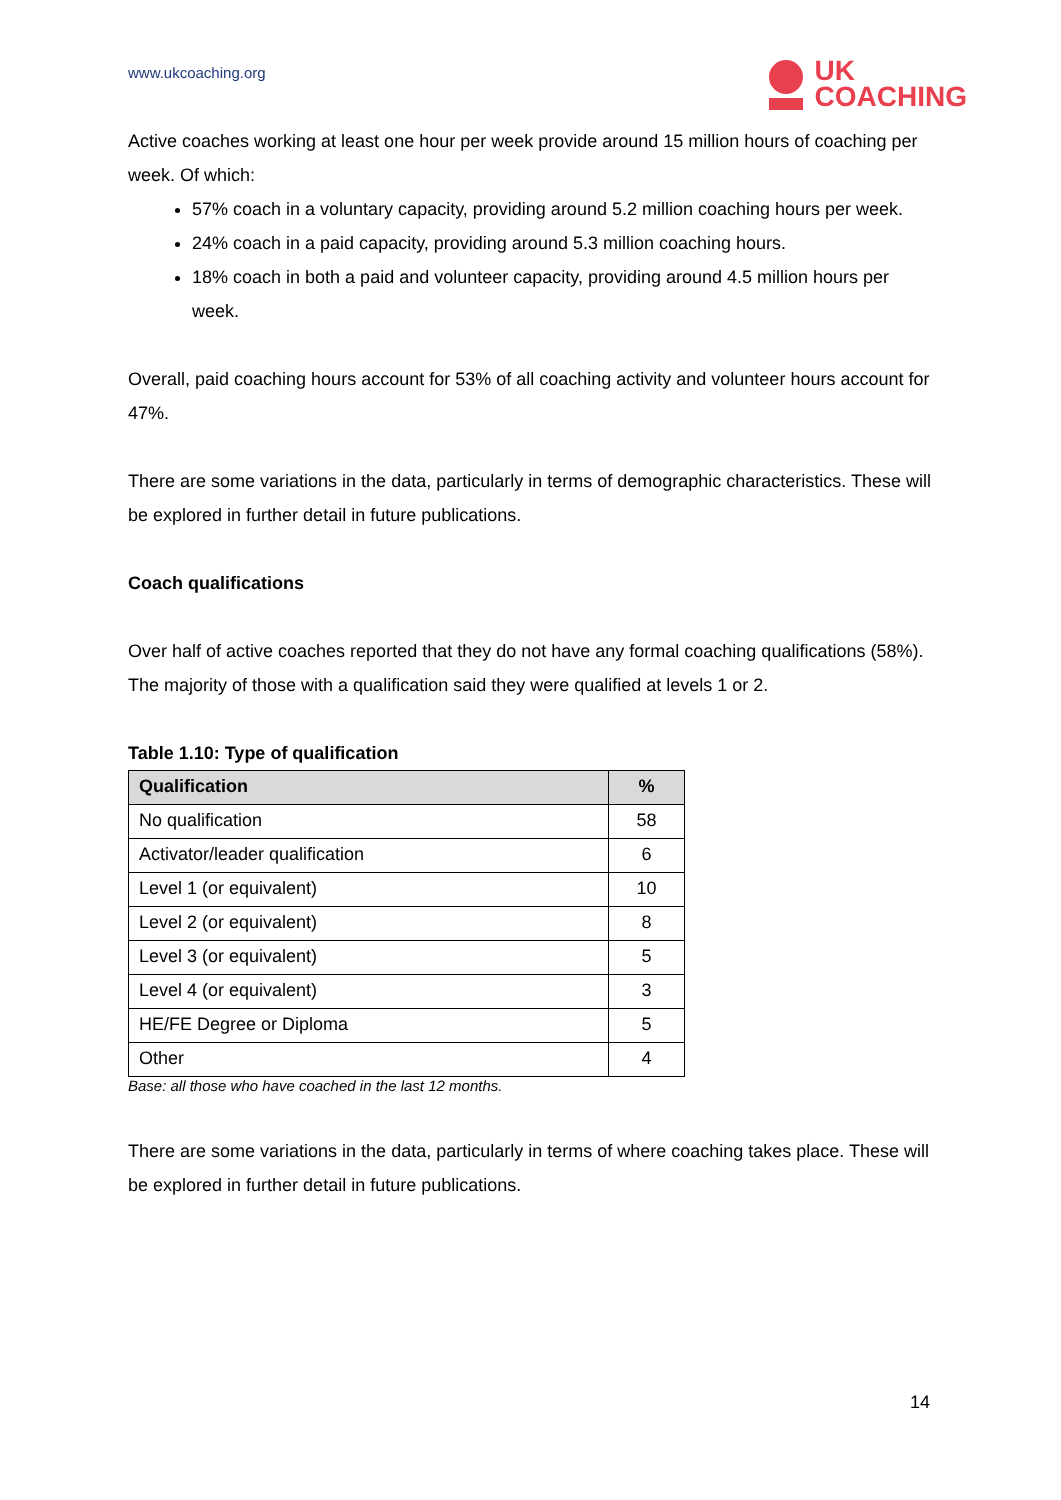www.ukcoaching.org
UK
COACHING
Active coaches working at least one hour per week provide around 15 million hours of coaching per week. Of which:
57% coach in a voluntary capacity, providing around 5.2 million coaching hours per week.
24% coach in a paid capacity, providing around 5.3 million coaching hours.
18% coach in both a paid and volunteer capacity, providing around 4.5 million hours per week.
Overall, paid coaching hours account for 53% of all coaching activity and volunteer hours account for 47%.
There are some variations in the data, particularly in terms of demographic characteristics. These will be explored in further detail in future publications.
Coach qualifications
Over half of active coaches reported that they do not have any formal coaching qualifications (58%). The majority of those with a qualification said they were qualified at levels 1 or 2.
Table 1.10: Type of qualification
| Qualification | % |
| --- | --- |
| No qualification | 58 |
| Activator/leader qualification | 6 |
| Level 1 (or equivalent) | 10 |
| Level 2 (or equivalent) | 8 |
| Level 3 (or equivalent) | 5 |
| Level 4 (or equivalent) | 3 |
| HE/FE Degree or Diploma | 5 |
| Other | 4 |
Base: all those who have coached in the last 12 months.
There are some variations in the data, particularly in terms of where coaching takes place. These will be explored in further detail in future publications.
14